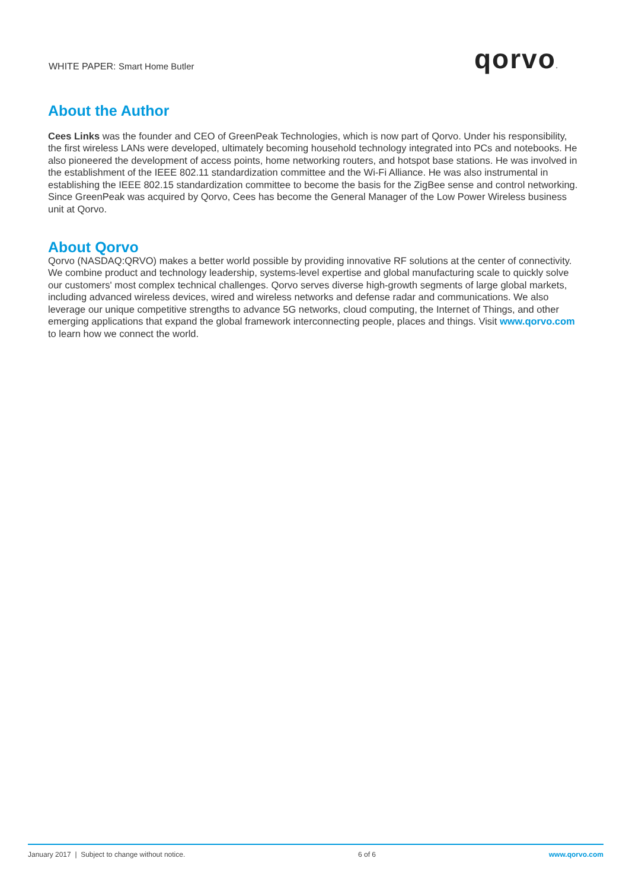WHITE PAPER: Smart Home Butler qorvo.
About the Author
Cees Links was the founder and CEO of GreenPeak Technologies, which is now part of Qorvo. Under his responsibility, the first wireless LANs were developed, ultimately becoming household technology integrated into PCs and notebooks. He also pioneered the development of access points, home networking routers, and hotspot base stations. He was involved in the establishment of the IEEE 802.11 standardization committee and the Wi-Fi Alliance. He was also instrumental in establishing the IEEE 802.15 standardization committee to become the basis for the ZigBee sense and control networking. Since GreenPeak was acquired by Qorvo, Cees has become the General Manager of the Low Power Wireless business unit at Qorvo.
About Qorvo
Qorvo (NASDAQ:QRVO) makes a better world possible by providing innovative RF solutions at the center of connectivity. We combine product and technology leadership, systems-level expertise and global manufacturing scale to quickly solve our customers' most complex technical challenges. Qorvo serves diverse high-growth segments of large global markets, including advanced wireless devices, wired and wireless networks and defense radar and communications. We also leverage our unique competitive strengths to advance 5G networks, cloud computing, the Internet of Things, and other emerging applications that expand the global framework interconnecting people, places and things. Visit www.qorvo.com to learn how we connect the world.
January 2017 | Subject to change without notice. 6 of 6 www.qorvo.com